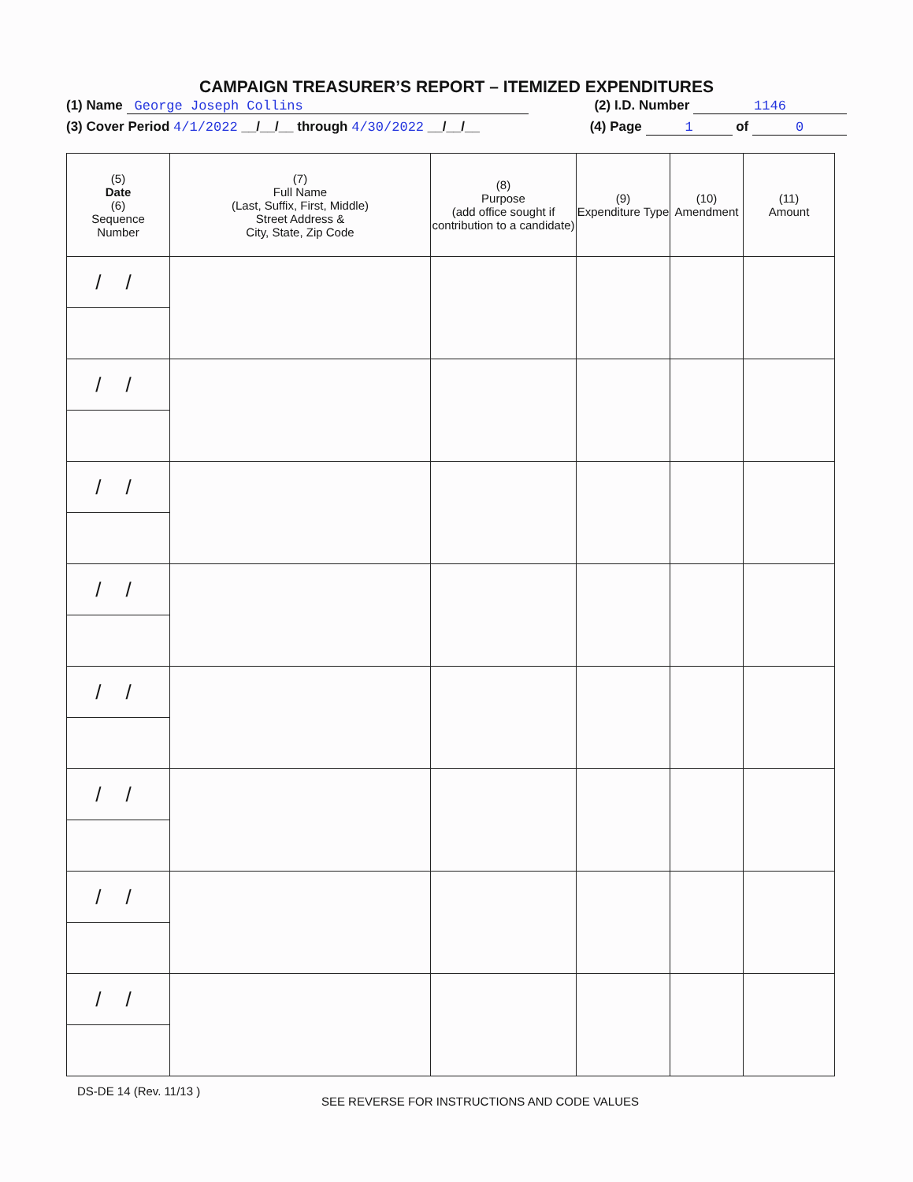CAMPAIGN TREASURER’S REPORT – ITEMIZED EXPENDITURES
(1) Name George Joseph Collins (2) I.D. Number 1146
(3) Cover Period 4/1/2022 __/__/__ through 4/30/2022 __/__/__ (4) Page 1 of 0
| (5) Date (6) Sequence Number | (7) Full Name (Last, Suffix, First, Middle) Street Address & City, State, Zip Code | (8) Purpose (add office sought if contribution to a candidate) | (9) Expenditure Type | (10) Amendment | (11) Amount |
| --- | --- | --- | --- | --- | --- |
| / / | | | | | |
| / / | | | | | |
| / / | | | | | |
| / / | | | | | |
| / / | | | | | |
| / / | | | | | |
| / / | | | | | |
| / / | | | | | |
DS-DE 14 (Rev. 11/13 )
SEE REVERSE FOR INSTRUCTIONS AND CODE VALUES